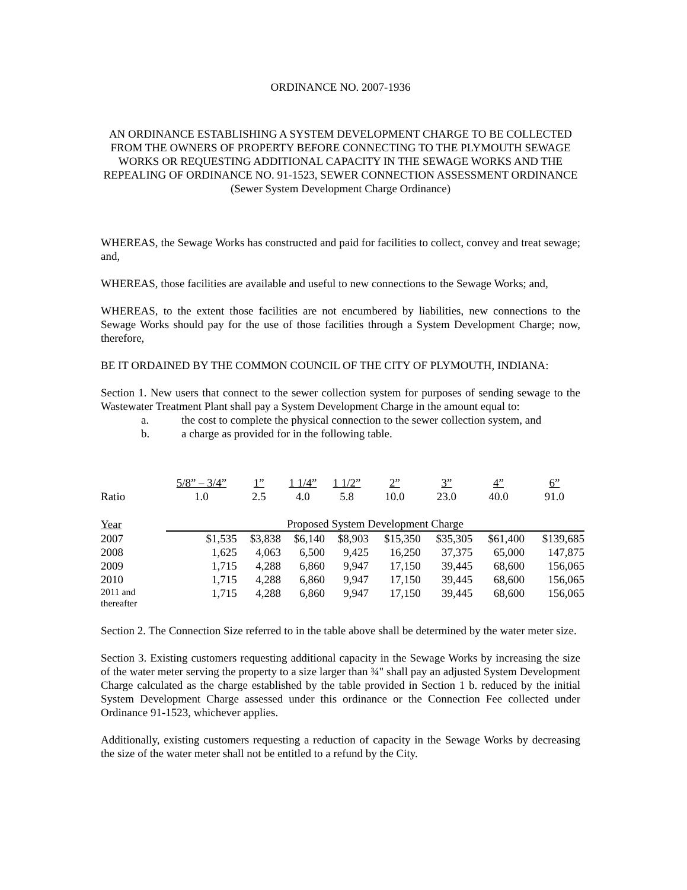ORDINANCE NO. 2007-1936
AN ORDINANCE ESTABLISHING A SYSTEM DEVELOPMENT CHARGE TO BE COLLECTED FROM THE OWNERS OF PROPERTY BEFORE CONNECTING TO THE PLYMOUTH SEWAGE WORKS OR REQUESTING ADDITIONAL CAPACITY IN THE SEWAGE WORKS AND THE REPEALING OF ORDINANCE NO. 91-1523, SEWER CONNECTION ASSESSMENT ORDINANCE
(Sewer System Development Charge Ordinance)
WHEREAS, the Sewage Works has constructed and paid for facilities to collect, convey and treat sewage; and,
WHEREAS, those facilities are available and useful to new connections to the Sewage Works; and,
WHEREAS, to the extent those facilities are not encumbered by liabilities, new connections to the Sewage Works should pay for the use of those facilities through a System Development Charge; now, therefore,
BE IT ORDAINED BY THE COMMON COUNCIL OF THE CITY OF PLYMOUTH, INDIANA:
Section 1. New users that connect to the sewer collection system for purposes of sending sewage to the Wastewater Treatment Plant shall pay a System Development Charge in the amount equal to:
a. the cost to complete the physical connection to the sewer collection system, and
b. a charge as provided for in the following table.
| | 5/8” – 3/4” | 1” | 1 1/4” | 1 1/2” | 2” | 3” | 4” | 6” |
| --- | --- | --- | --- | --- | --- | --- | --- | --- |
| Ratio | 1.0 | 2.5 | 4.0 | 5.8 | 10.0 | 23.0 | 40.0 | 91.0 |
| Year | Proposed System Development Charge | | | | | | | |
| 2007 | $1,535 | $3,838 | $6,140 | $8,903 | $15,350 | $35,305 | $61,400 | $139,685 |
| 2008 | 1,625 | 4,063 | 6,500 | 9,425 | 16,250 | 37,375 | 65,000 | 147,875 |
| 2009 | 1,715 | 4,288 | 6,860 | 9,947 | 17,150 | 39,445 | 68,600 | 156,065 |
| 2010 | 1,715 | 4,288 | 6,860 | 9,947 | 17,150 | 39,445 | 68,600 | 156,065 |
| 2011 and thereafter | 1,715 | 4,288 | 6,860 | 9,947 | 17,150 | 39,445 | 68,600 | 156,065 |
Section 2. The Connection Size referred to in the table above shall be determined by the water meter size.
Section 3. Existing customers requesting additional capacity in the Sewage Works by increasing the size of the water meter serving the property to a size larger than ¾" shall pay an adjusted System Development Charge calculated as the charge established by the table provided in Section 1 b. reduced by the initial System Development Charge assessed under this ordinance or the Connection Fee collected under Ordinance 91-1523, whichever applies.
Additionally, existing customers requesting a reduction of capacity in the Sewage Works by decreasing the size of the water meter shall not be entitled to a refund by the City.